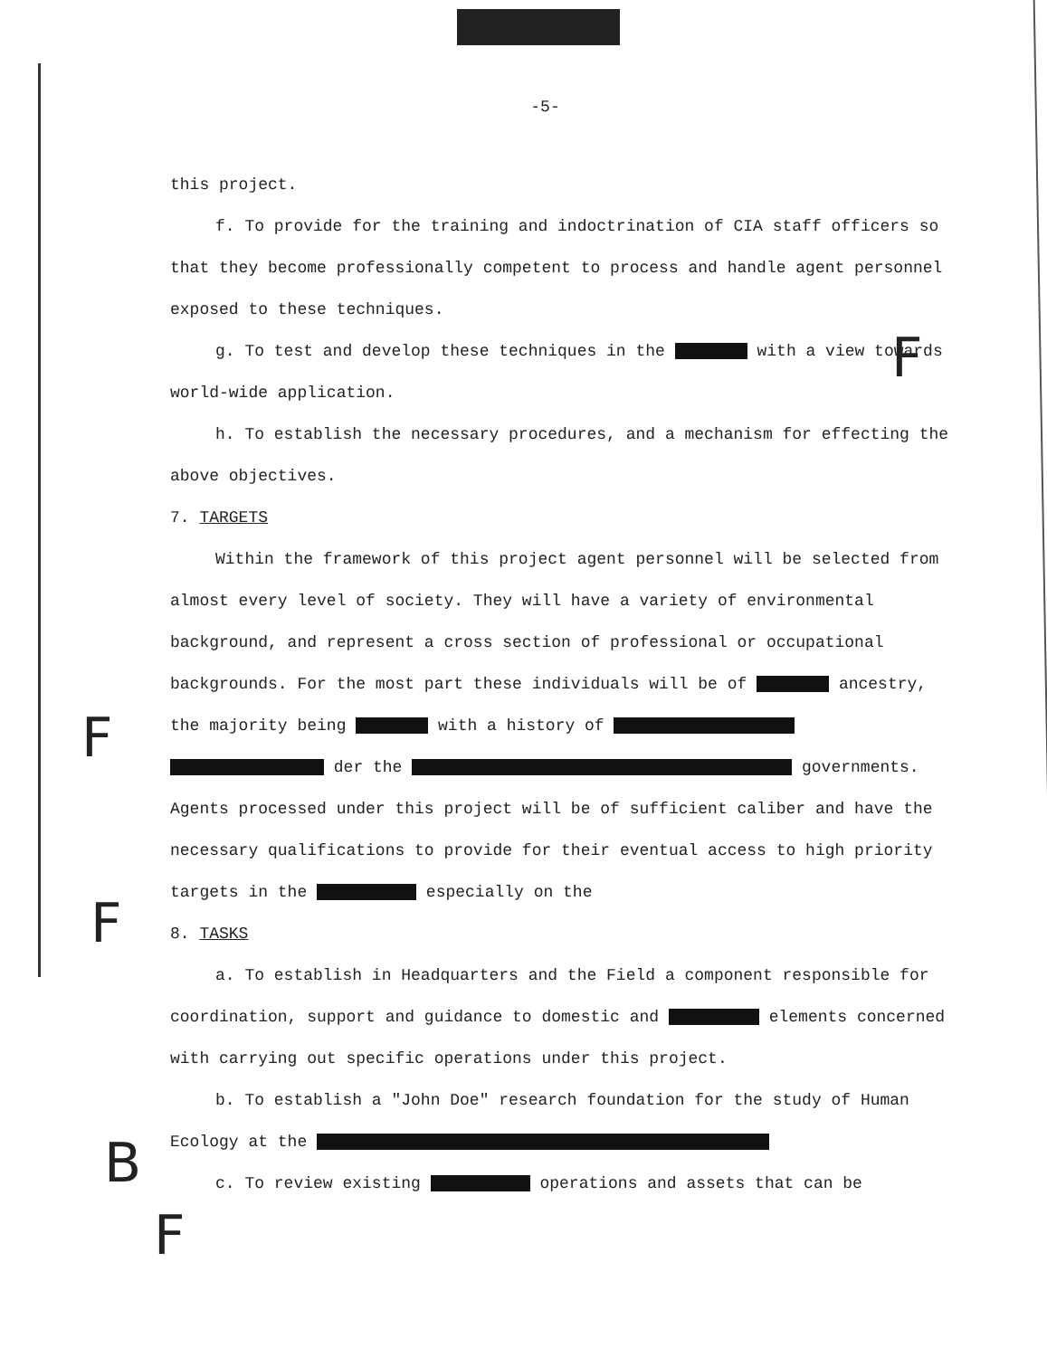-5-
this project.
f. To provide for the training and indoctrination of CIA staff officers so that they become professionally competent to process and handle agent personnel exposed to these techniques.
g. To test and develop these techniques in the with a view towards world-wide application.
h. To establish the necessary procedures, and a mechanism for effecting the above objectives.
7. TARGETS
Within the framework of this project agent personnel will be selected from almost every level of society. They will have a variety of environmental background, and represent a cross section of professional or occupational backgrounds. For the most part these individuals will be of ancestry, the majority being with a history of der the governments. Agents processed under this project will be of sufficient caliber and have the necessary qualifications to provide for their eventual access to high priority targets in the especially on the
8. TASKS
a. To establish in Headquarters and the Field a component responsible for coordination, support and guidance to domestic and elements concerned with carrying out specific operations under this project.
b. To establish a "John Doe" research foundation for the study of Human Ecology at the
c. To review existing operations and assets that can be
F
F
F
B
F